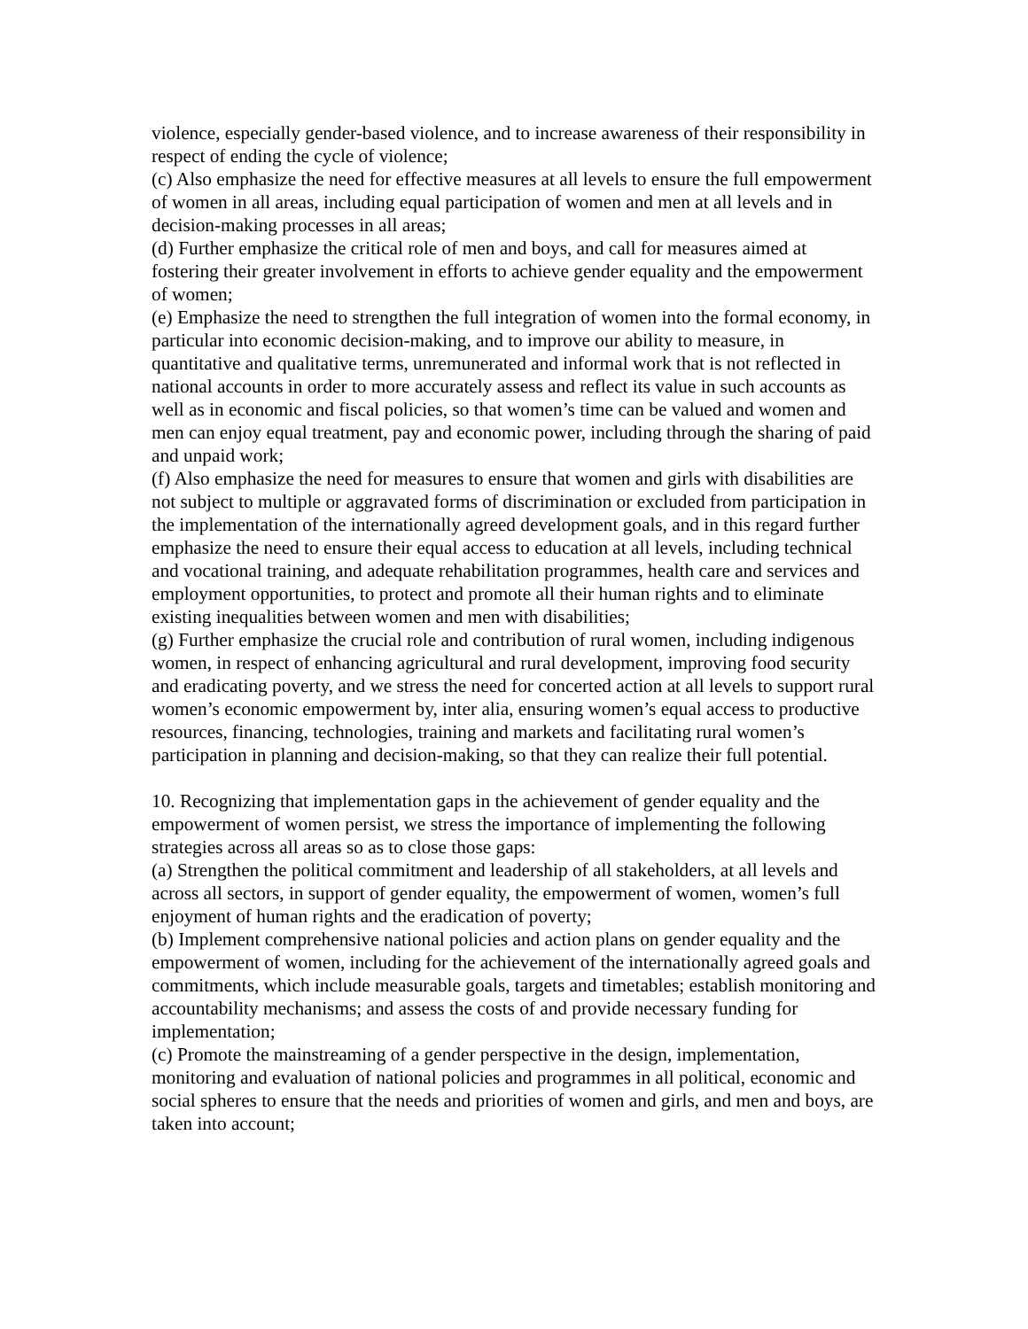violence, especially gender-based violence, and to increase awareness of their responsibility in respect of ending the cycle of violence;
(c) Also emphasize the need for effective measures at all levels to ensure the full empowerment of women in all areas, including equal participation of women and men at all levels and in decision-making processes in all areas;
(d) Further emphasize the critical role of men and boys, and call for measures aimed at fostering their greater involvement in efforts to achieve gender equality and the empowerment of women;
(e) Emphasize the need to strengthen the full integration of women into the formal economy, in particular into economic decision-making, and to improve our ability to measure, in quantitative and qualitative terms, unremunerated and informal work that is not reflected in national accounts in order to more accurately assess and reflect its value in such accounts as well as in economic and fiscal policies, so that women’s time can be valued and women and men can enjoy equal treatment, pay and economic power, including through the sharing of paid and unpaid work;
(f) Also emphasize the need for measures to ensure that women and girls with disabilities are not subject to multiple or aggravated forms of discrimination or excluded from participation in the implementation of the internationally agreed development goals, and in this regard further emphasize the need to ensure their equal access to education at all levels, including technical and vocational training, and adequate rehabilitation programmes, health care and services and employment opportunities, to protect and promote all their human rights and to eliminate existing inequalities between women and men with disabilities;
(g) Further emphasize the crucial role and contribution of rural women, including indigenous women, in respect of enhancing agricultural and rural development, improving food security and eradicating poverty, and we stress the need for concerted action at all levels to support rural women’s economic empowerment by, inter alia, ensuring women’s equal access to productive resources, financing, technologies, training and markets and facilitating rural women’s participation in planning and decision-making, so that they can realize their full potential.
10. Recognizing that implementation gaps in the achievement of gender equality and the empowerment of women persist, we stress the importance of implementing the following strategies across all areas so as to close those gaps:
(a) Strengthen the political commitment and leadership of all stakeholders, at all levels and across all sectors, in support of gender equality, the empowerment of women, women’s full enjoyment of human rights and the eradication of poverty;
(b) Implement comprehensive national policies and action plans on gender equality and the empowerment of women, including for the achievement of the internationally agreed goals and commitments, which include measurable goals, targets and timetables; establish monitoring and accountability mechanisms; and assess the costs of and provide necessary funding for implementation;
(c) Promote the mainstreaming of a gender perspective in the design, implementation, monitoring and evaluation of national policies and programmes in all political, economic and social spheres to ensure that the needs and priorities of women and girls, and men and boys, are taken into account;